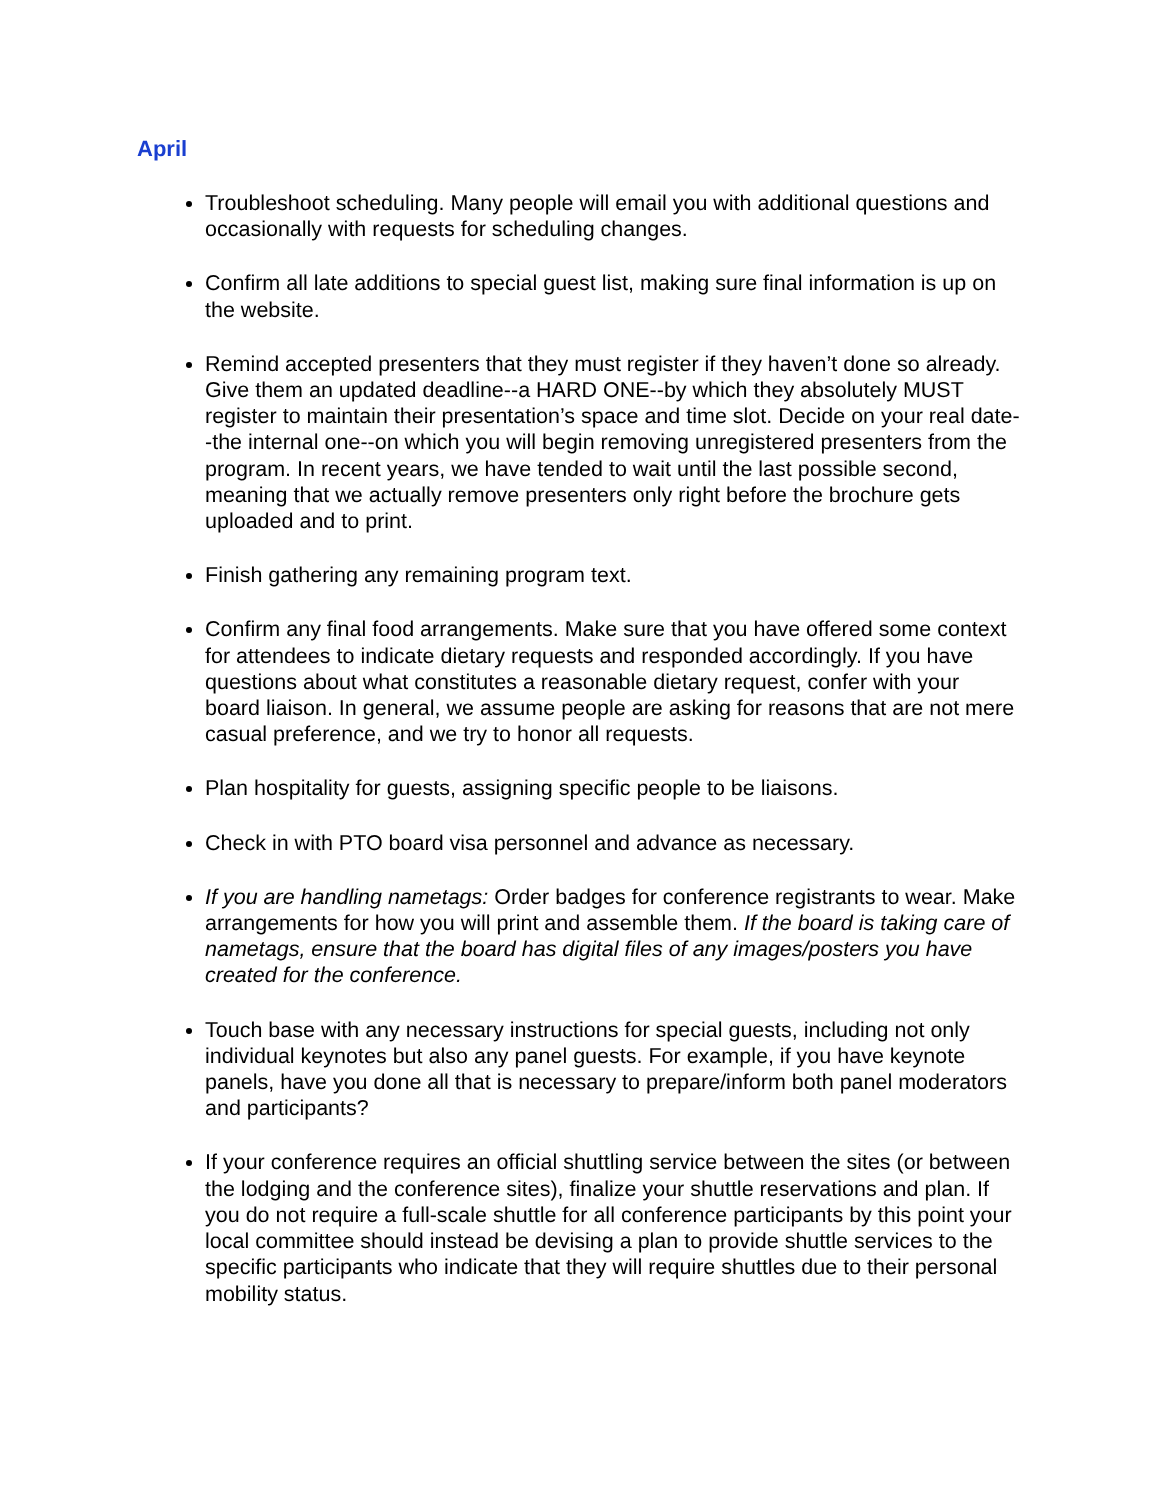April
Troubleshoot scheduling. Many people will email you with additional questions and occasionally with requests for scheduling changes.
Confirm all late additions to special guest list, making sure final information is up on the website.
Remind accepted presenters that they must register if they haven’t done so already. Give them an updated deadline--a HARD ONE--by which they absolutely MUST register to maintain their presentation’s space and time slot. Decide on your real date--the internal one--on which you will begin removing unregistered presenters from the program. In recent years, we have tended to wait until the last possible second, meaning that we actually remove presenters only right before the brochure gets uploaded and to print.
Finish gathering any remaining program text.
Confirm any final food arrangements. Make sure that you have offered some context for attendees to indicate dietary requests and responded accordingly. If you have questions about what constitutes a reasonable dietary request, confer with your board liaison. In general, we assume people are asking for reasons that are not mere casual preference, and we try to honor all requests.
Plan hospitality for guests, assigning specific people to be liaisons.
Check in with PTO board visa personnel and advance as necessary.
If you are handling nametags: Order badges for conference registrants to wear. Make arrangements for how you will print and assemble them. If the board is taking care of nametags, ensure that the board has digital files of any images/posters you have created for the conference.
Touch base with any necessary instructions for special guests, including not only individual keynotes but also any panel guests. For example, if you have keynote panels, have you done all that is necessary to prepare/inform both panel moderators and participants?
If your conference requires an official shuttling service between the sites (or between the lodging and the conference sites), finalize your shuttle reservations and plan. If you do not require a full-scale shuttle for all conference participants by this point your local committee should instead be devising a plan to provide shuttle services to the specific participants who indicate that they will require shuttles due to their personal mobility status.